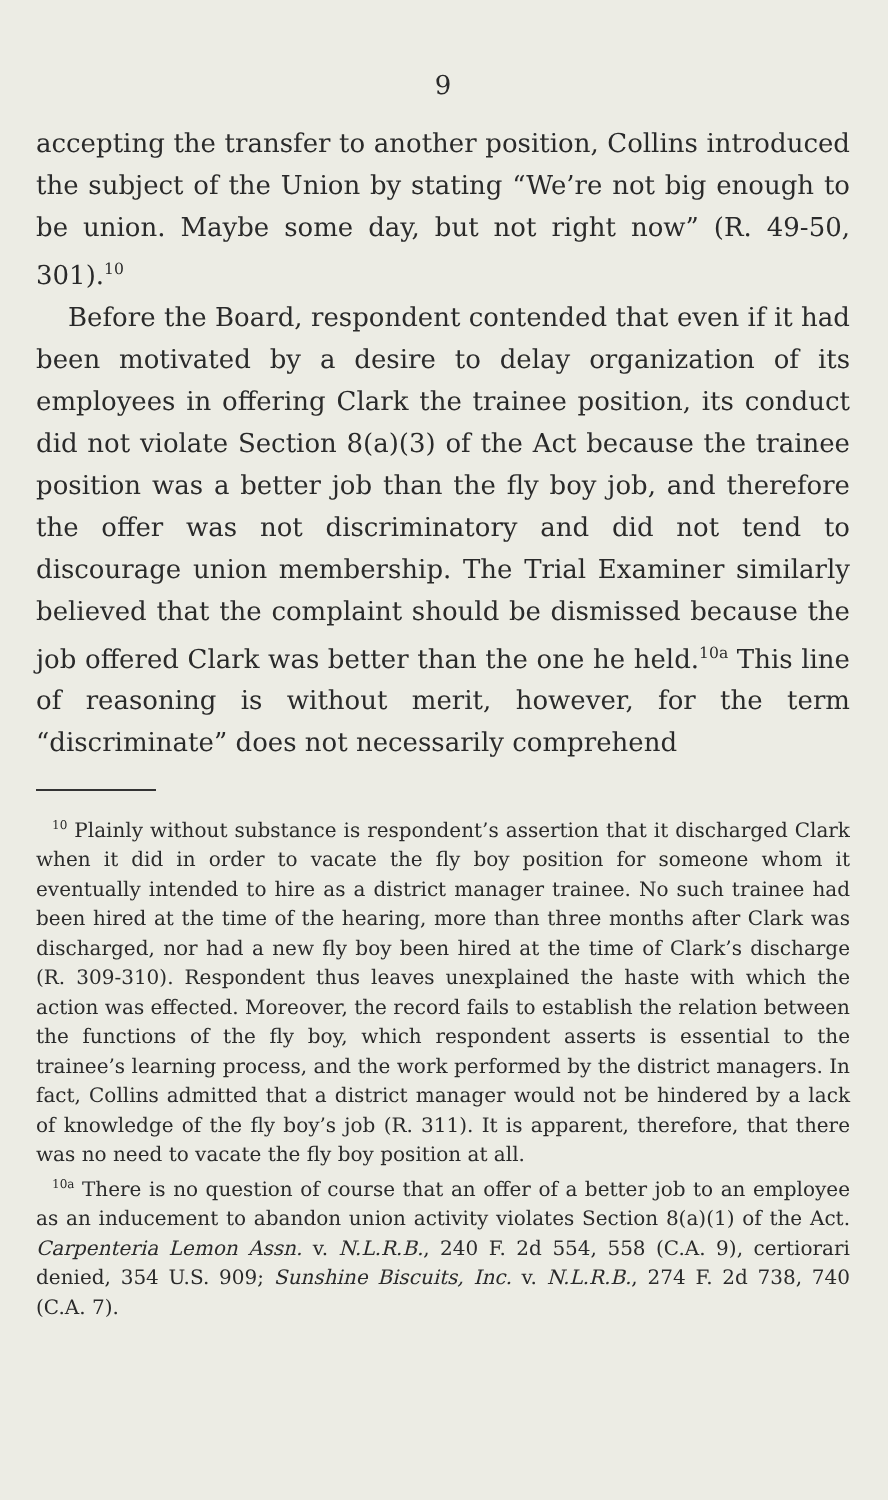9
accepting the transfer to another position, Collins introduced the subject of the Union by stating “We’re not big enough to be union. Maybe some day, but not right now” (R. 49-50, 301).<sup>10</sup>
Before the Board, respondent contended that even if it had been motivated by a desire to delay organization of its employees in offering Clark the trainee position, its conduct did not violate Section 8(a)(3) of the Act because the trainee position was a better job than the fly boy job, and therefore the offer was not discriminatory and did not tend to discourage union membership. The Trial Examiner similarly believed that the complaint should be dismissed because the job offered Clark was better than the one he held.<sup>10a</sup> This line of reasoning is without merit, however, for the term “discriminate” does not necessarily comprehend
<sup>10</sup> Plainly without substance is respondent’s assertion that it discharged Clark when it did in order to vacate the fly boy position for someone whom it eventually intended to hire as a district manager trainee. No such trainee had been hired at the time of the hearing, more than three months after Clark was discharged, nor had a new fly boy been hired at the time of Clark’s discharge (R. 309-310). Respondent thus leaves unexplained the haste with which the action was effected. Moreover, the record fails to establish the relation between the functions of the fly boy, which respondent asserts is essential to the trainee’s learning process, and the work performed by the district managers. In fact, Collins admitted that a district manager would not be hindered by a lack of knowledge of the fly boy’s job (R. 311). It is apparent, therefore, that there was no need to vacate the fly boy position at all.
<sup>10a</sup> There is no question of course that an offer of a better job to an employee as an inducement to abandon union activity violates Section 8(a)(1) of the Act. Carpenteria Lemon Assn. v. N.L.R.B., 240 F. 2d 554, 558 (C.A. 9), certiorari denied, 354 U.S. 909; Sunshine Biscuits, Inc. v. N.L.R.B., 274 F. 2d 738, 740 (C.A. 7).